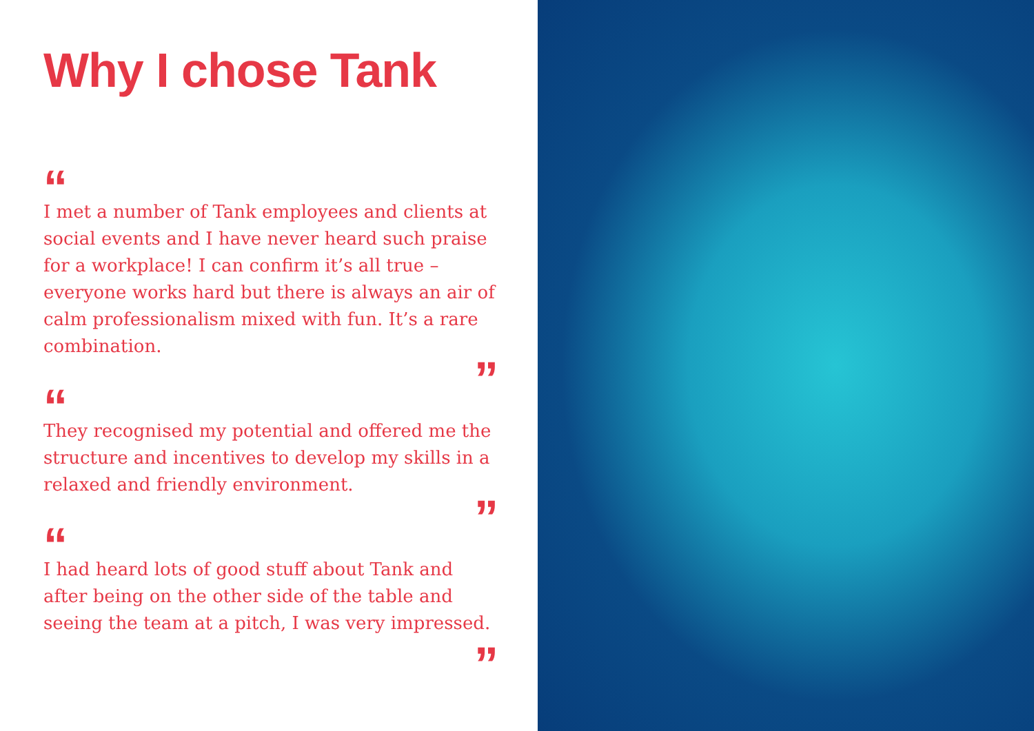Why I chose Tank
“
I met a number of Tank employees and clients at social events and I have never heard such praise for a workplace! I can confirm it’s all true – everyone works hard but there is always an air of calm professionalism mixed with fun. It’s a rare combination.
”
“
They recognised my potential and offered me the structure and incentives to develop my skills in a relaxed and friendly environment.
”
“
I had heard lots of good stuff about Tank and after being on the other side of the table and seeing the team at a pitch, I was very impressed.
”